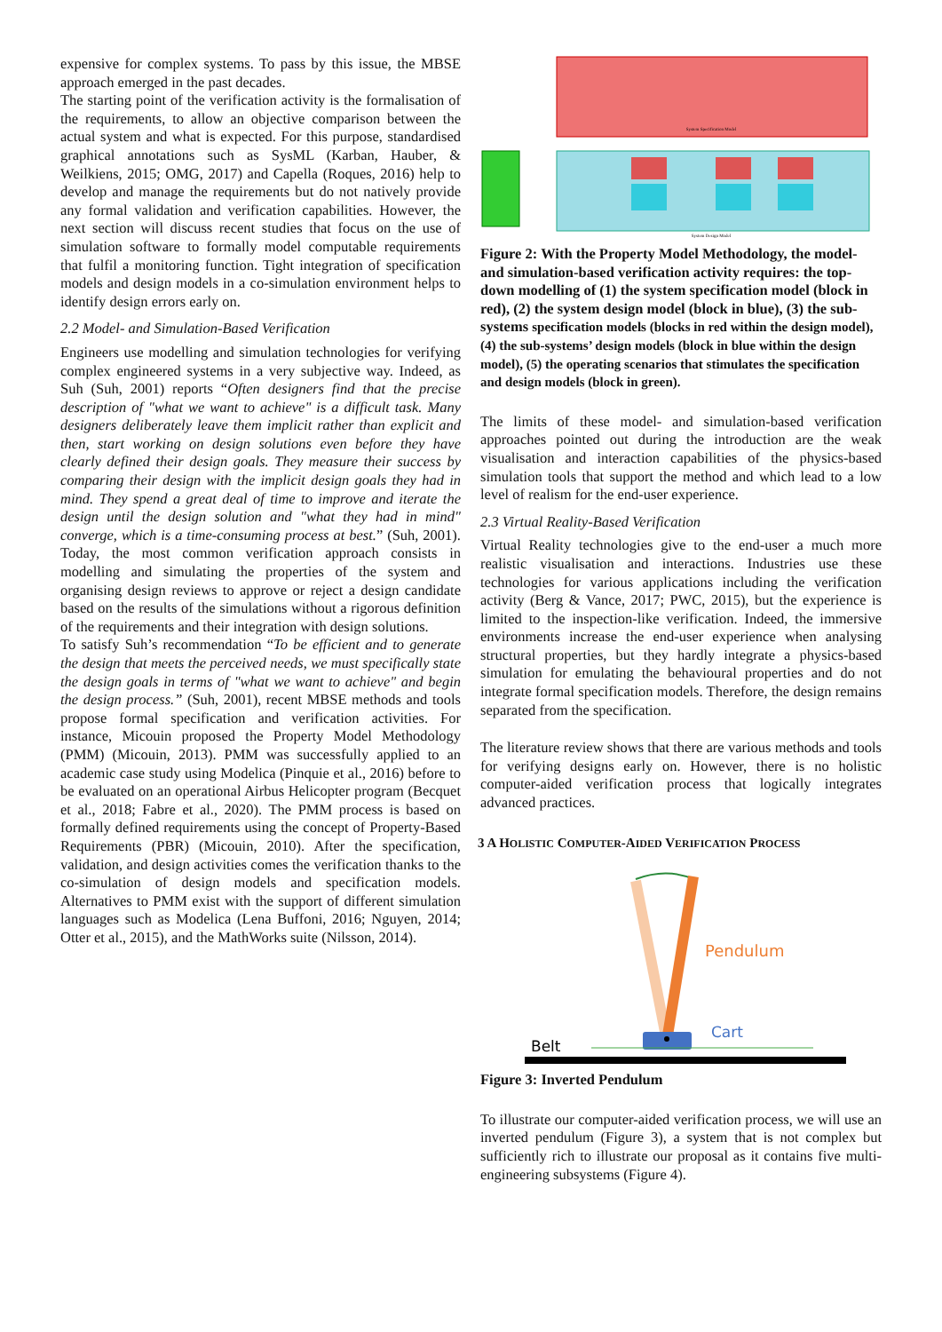expensive for complex systems. To pass by this issue, the MBSE approach emerged in the past decades.
The starting point of the verification activity is the formalisation of the requirements, to allow an objective comparison between the actual system and what is expected. For this purpose, standardised graphical annotations such as SysML (Karban, Hauber, & Weilkiens, 2015; OMG, 2017) and Capella (Roques, 2016) help to develop and manage the requirements but do not natively provide any formal validation and verification capabilities. However, the next section will discuss recent studies that focus on the use of simulation software to formally model computable requirements that fulfil a monitoring function. Tight integration of specification models and design models in a co-simulation environment helps to identify design errors early on.
2.2 Model- and Simulation-Based Verification
Engineers use modelling and simulation technologies for verifying complex engineered systems in a very subjective way. Indeed, as Suh (Suh, 2001) reports “Often designers find that the precise description of "what we want to achieve" is a difficult task. Many designers deliberately leave them implicit rather than explicit and then, start working on design solutions even before they have clearly defined their design goals. They measure their success by comparing their design with the implicit design goals they had in mind. They spend a great deal of time to improve and iterate the design until the design solution and "what they had in mind" converge, which is a time-consuming process at best.” (Suh, 2001). Today, the most common verification approach consists in modelling and simulating the properties of the system and organising design reviews to approve or reject a design candidate based on the results of the simulations without a rigorous definition of the requirements and their integration with design solutions.
To satisfy Suh’s recommendation “To be efficient and to generate the design that meets the perceived needs, we must specifically state the design goals in terms of "what we want to achieve" and begin the design process.” (Suh, 2001), recent MBSE methods and tools propose formal specification and verification activities. For instance, Micouin proposed the Property Model Methodology (PMM) (Micouin, 2013). PMM was successfully applied to an academic case study using Modelica (Pinquie et al., 2016) before to be evaluated on an operational Airbus Helicopter program (Becquet et al., 2018; Fabre et al., 2020). The PMM process is based on formally defined requirements using the concept of Property-Based Requirements (PBR) (Micouin, 2010). After the specification, validation, and design activities comes the verification thanks to the co-simulation of design models and specification models. Alternatives to PMM exist with the support of different simulation languages such as Modelica (Lena Buffoni, 2016; Nguyen, 2014; Otter et al., 2015), and the MathWorks suite (Nilsson, 2014).
System Specification Model
System Design Model
Figure 2: With the Property Model Methodology, the model- and simulation-based verification activity requires: the top-down modelling of (1) the system specification model (block in red), (2) the system design model (block in blue), (3) the sub-systems specification models (blocks in red within the design model), (4) the sub-systems’ design models (block in blue within the design model), (5) the operating scenarios that stimulates the specification and design models (block in green).
The limits of these model- and simulation-based verification approaches pointed out during the introduction are the weak visualisation and interaction capabilities of the physics-based simulation tools that support the method and which lead to a low level of realism for the end-user experience.
2.3 Virtual Reality-Based Verification
Virtual Reality technologies give to the end-user a much more realistic visualisation and interactions. Industries use these technologies for various applications including the verification activity (Berg & Vance, 2017; PWC, 2015), but the experience is limited to the inspection-like verification. Indeed, the immersive environments increase the end-user experience when analysing structural properties, but they hardly integrate a physics-based simulation for emulating the behavioural properties and do not integrate formal specification models. Therefore, the design remains separated from the specification.
The literature review shows that there are various methods and tools for verifying designs early on. However, there is no holistic computer-aided verification process that logically integrates advanced practices.
3 A HOLISTIC COMPUTER-AIDED VERIFICATION PROCESS
Pendulum
Cart
Belt
Figure 3: Inverted Pendulum
To illustrate our computer-aided verification process, we will use an inverted pendulum (Figure 3), a system that is not complex but sufficiently rich to illustrate our proposal as it contains five multi-engineering subsystems (Figure 4).